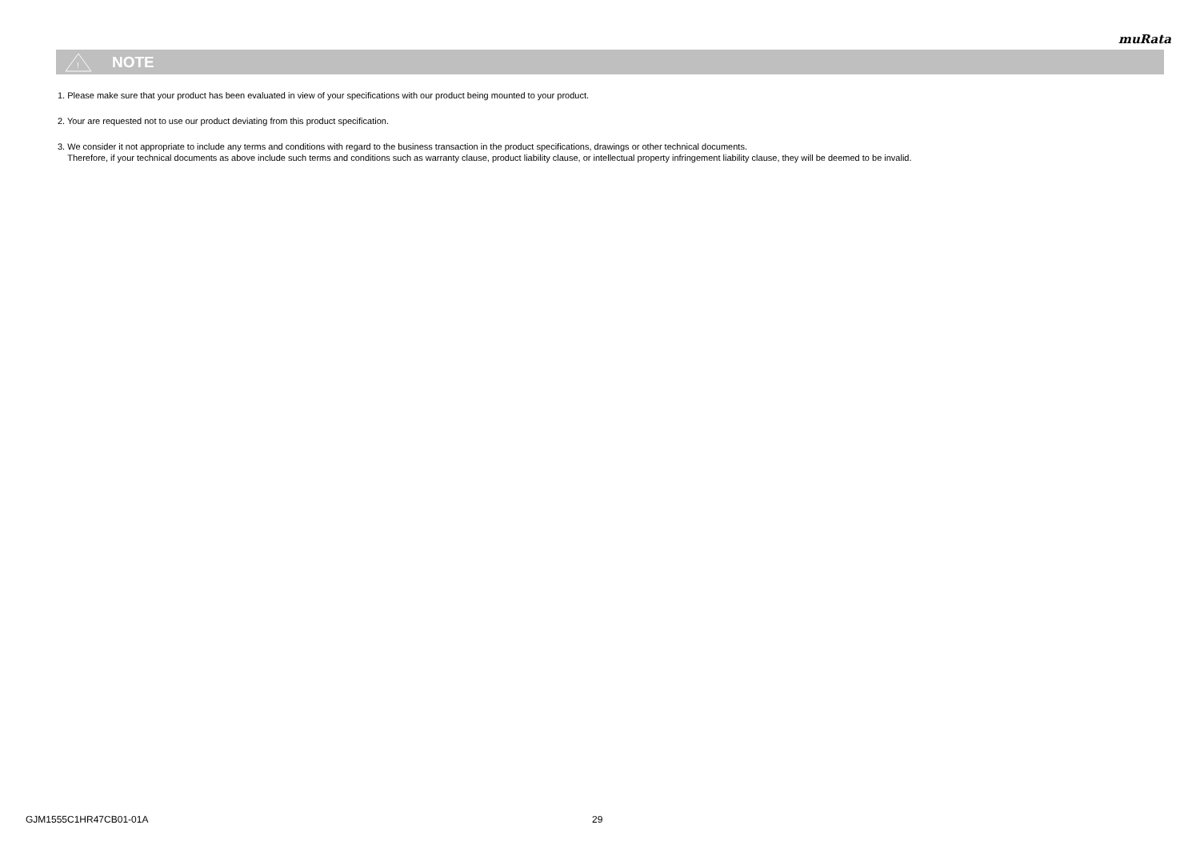muRata
!
NOTE
1. Please make sure that your product has been evaluated in view of your specifications with our product being mounted to your product.
2. Your are requested not to use our product deviating from this product specification.
3. We consider it not appropriate to include any terms and conditions with regard to the business transaction in the product specifications, drawings or other technical documents.
Therefore, if your technical documents as above include such terms and conditions such as warranty clause, product liability clause, or intellectual property infringement liability clause, they will be deemed to be invalid.
GJM1555C1HR47CB01-01A 29